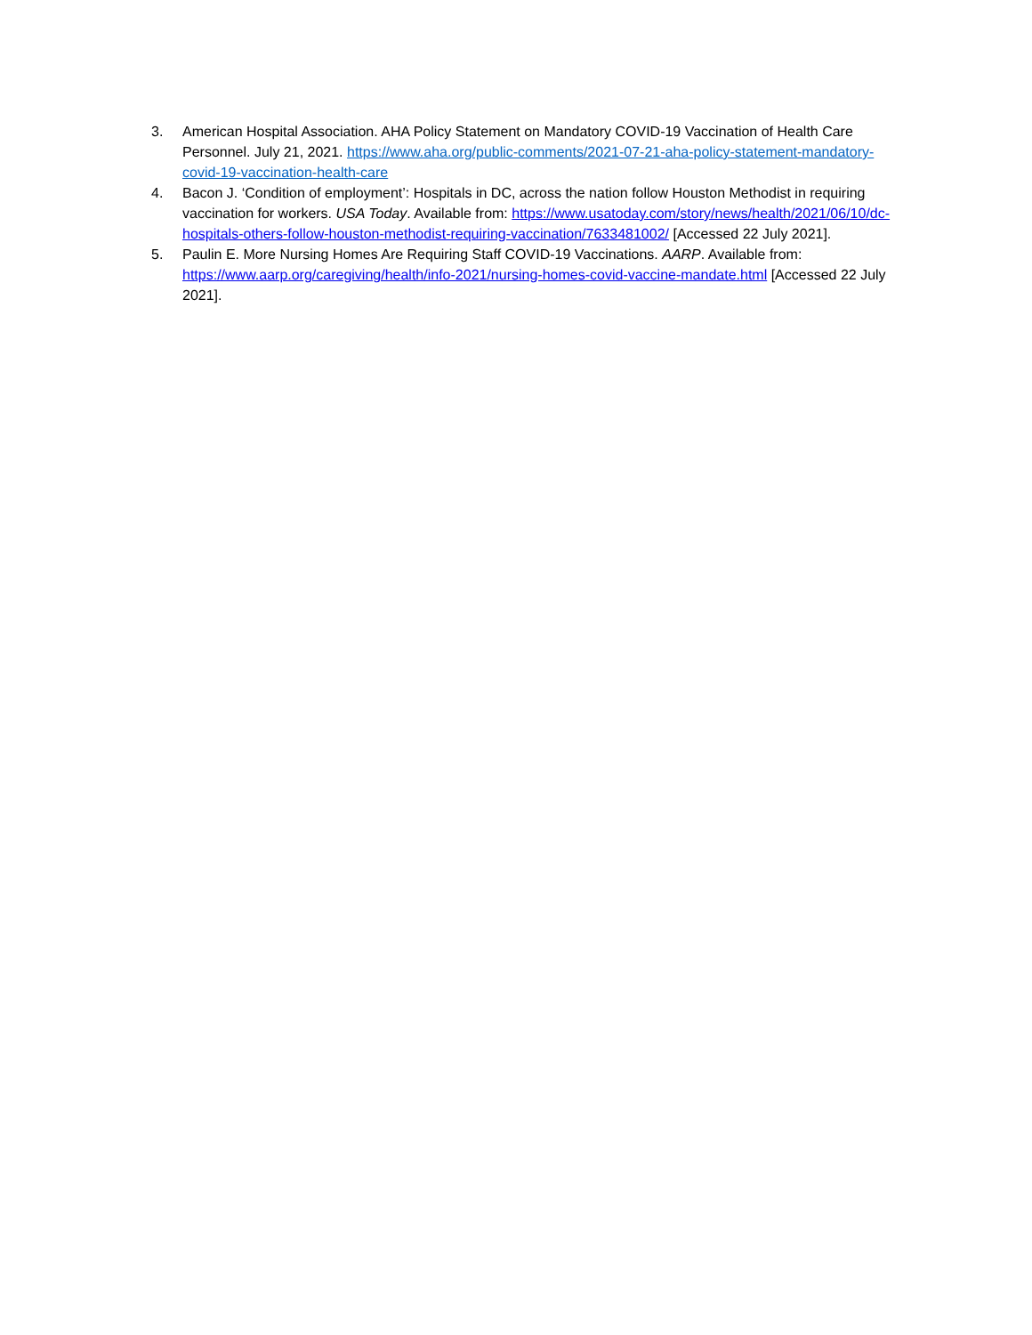3. American Hospital Association. AHA Policy Statement on Mandatory COVID-19 Vaccination of Health Care Personnel. July 21, 2021. https://www.aha.org/public-comments/2021-07-21-aha-policy-statement-mandatory-covid-19-vaccination-health-care
4. Bacon J. ‘Condition of employment’: Hospitals in DC, across the nation follow Houston Methodist in requiring vaccination for workers. USA Today. Available from: https://www.usatoday.com/story/news/health/2021/06/10/dc-hospitals-others-follow-houston-methodist-requiring-vaccination/7633481002/ [Accessed 22 July 2021].
5. Paulin E. More Nursing Homes Are Requiring Staff COVID-19 Vaccinations. AARP. Available from: https://www.aarp.org/caregiving/health/info-2021/nursing-homes-covid-vaccine-mandate.html [Accessed 22 July 2021].